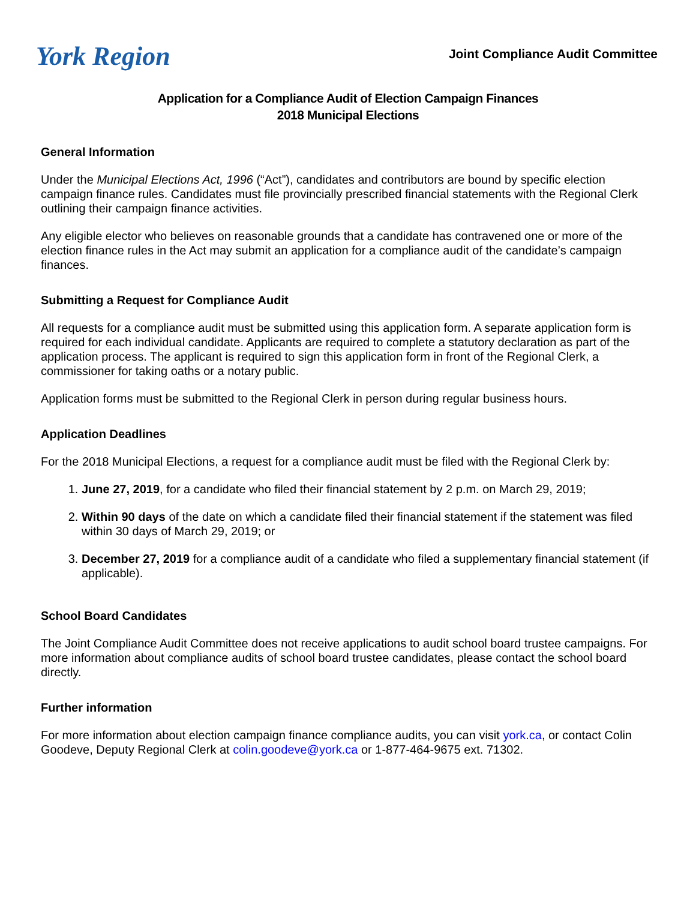York Region
Joint Compliance Audit Committee
Application for a Compliance Audit of Election Campaign Finances
2018 Municipal Elections
General Information
Under the Municipal Elections Act, 1996 (“Act”), candidates and contributors are bound by specific election campaign finance rules. Candidates must file provincially prescribed financial statements with the Regional Clerk outlining their campaign finance activities.
Any eligible elector who believes on reasonable grounds that a candidate has contravened one or more of the election finance rules in the Act may submit an application for a compliance audit of the candidate’s campaign finances.
Submitting a Request for Compliance Audit
All requests for a compliance audit must be submitted using this application form. A separate application form is required for each individual candidate. Applicants are required to complete a statutory declaration as part of the application process. The applicant is required to sign this application form in front of the Regional Clerk, a commissioner for taking oaths or a notary public.
Application forms must be submitted to the Regional Clerk in person during regular business hours.
Application Deadlines
For the 2018 Municipal Elections, a request for a compliance audit must be filed with the Regional Clerk by:
1. June 27, 2019, for a candidate who filed their financial statement by 2 p.m. on March 29, 2019;
2. Within 90 days of the date on which a candidate filed their financial statement if the statement was filed within 30 days of March 29, 2019; or
3. December 27, 2019 for a compliance audit of a candidate who filed a supplementary financial statement (if applicable).
School Board Candidates
The Joint Compliance Audit Committee does not receive applications to audit school board trustee campaigns. For more information about compliance audits of school board trustee candidates, please contact the school board directly.
Further information
For more information about election campaign finance compliance audits, you can visit york.ca, or contact Colin Goodeve, Deputy Regional Clerk at colin.goodeve@york.ca or 1-877-464-9675 ext. 71302.